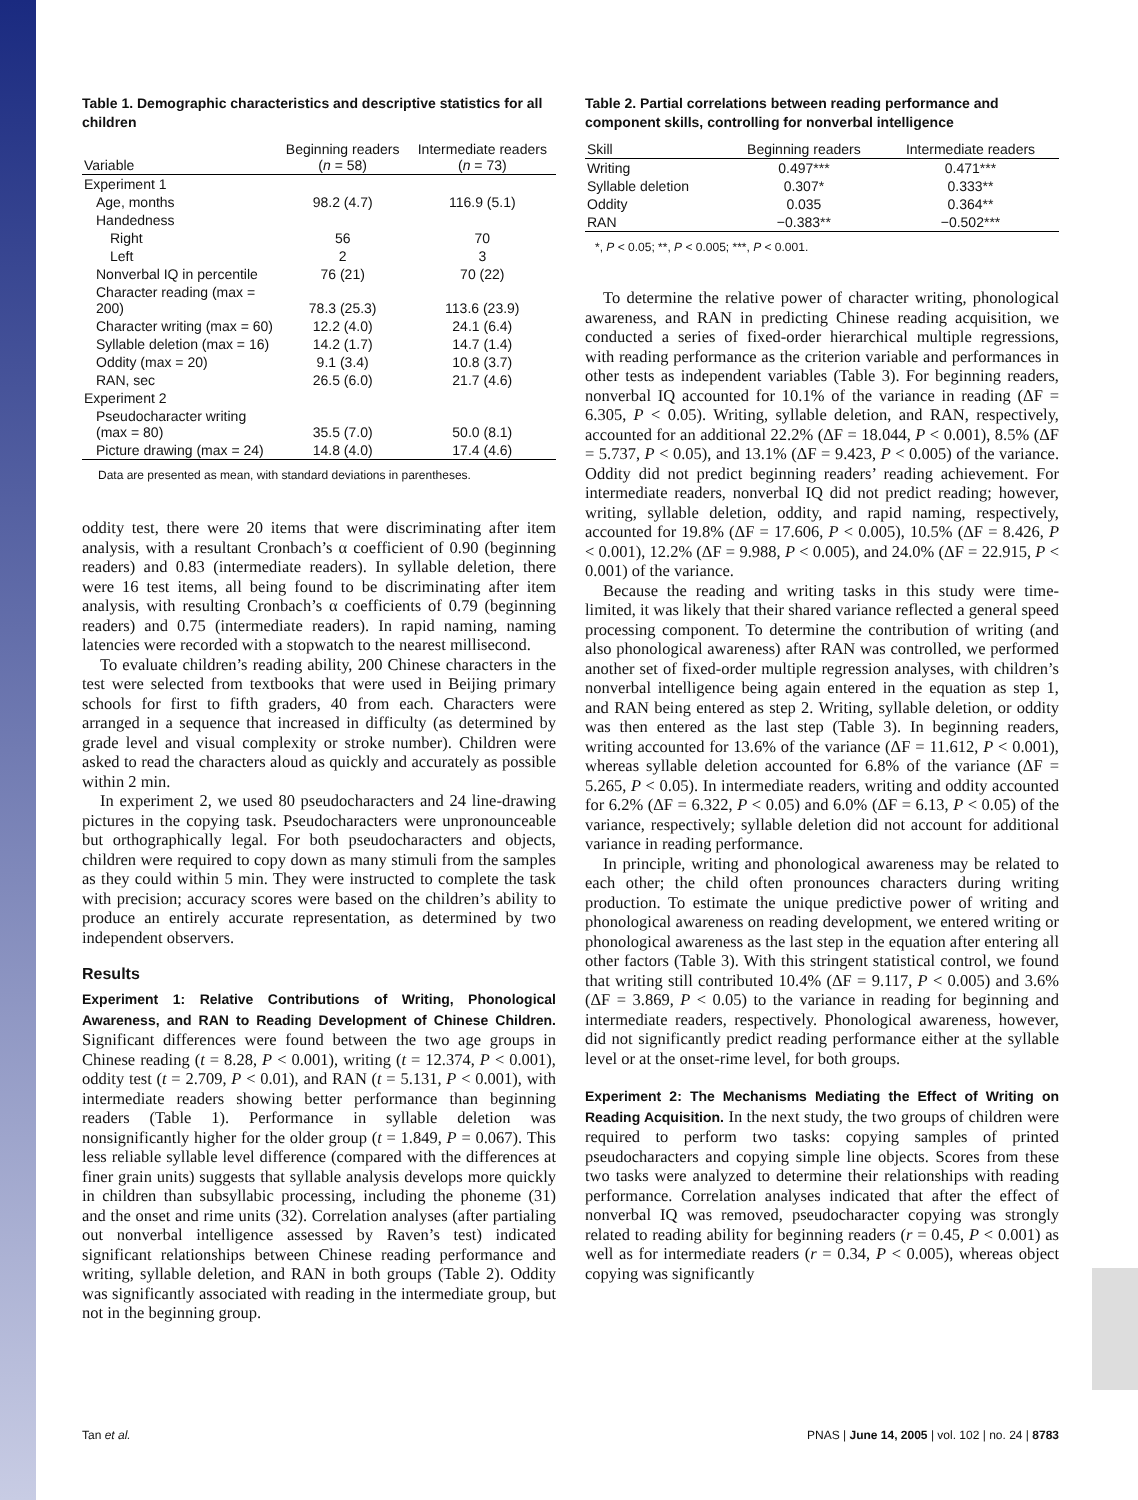Table 1. Demographic characteristics and descriptive statistics for all children
| Variable | Beginning readers ( n = 58) | Intermediate readers ( n = 73) |
| --- | --- | --- |
| Experiment 1 | | |
| Age, months | 98.2 (4.7) | 116.9 (5.1) |
| Handedness | | |
| Right | 56 | 70 |
| Left | 2 | 3 |
| Nonverbal IQ in percentile | 76 (21) | 70 (22) |
| Character reading (max = 200) | 78.3 (25.3) | 113.6 (23.9) |
| Character writing (max = 60) | 12.2 (4.0) | 24.1 (6.4) |
| Syllable deletion (max = 16) | 14.2 (1.7) | 14.7 (1.4) |
| Oddity (max = 20) | 9.1 (3.4) | 10.8 (3.7) |
| RAN, sec | 26.5 (6.0) | 21.7 (4.6) |
| Experiment 2 | | |
| Pseudocharacter writing (max = 80) | 35.5 (7.0) | 50.0 (8.1) |
| Picture drawing (max = 24) | 14.8 (4.0) | 17.4 (4.6) |
Data are presented as mean, with standard deviations in parentheses.
oddity test, there were 20 items that were discriminating after item analysis, with a resultant Cronbach’s α coefficient of 0.90 (beginning readers) and 0.83 (intermediate readers). In syllable deletion, there were 16 test items, all being found to be discriminating after item analysis, with resulting Cronbach’s α coefficients of 0.79 (beginning readers) and 0.75 (intermediate readers). In rapid naming, naming latencies were recorded with a stopwatch to the nearest millisecond.
To evaluate children’s reading ability, 200 Chinese characters in the test were selected from textbooks that were used in Beijing primary schools for first to fifth graders, 40 from each. Characters were arranged in a sequence that increased in difficulty (as determined by grade level and visual complexity or stroke number). Children were asked to read the characters aloud as quickly and accurately as possible within 2 min.
In experiment 2, we used 80 pseudocharacters and 24 line-drawing pictures in the copying task. Pseudocharacters were unpronounceable but orthographically legal. For both pseudocharacters and objects, children were required to copy down as many stimuli from the samples as they could within 5 min. They were instructed to complete the task with precision; accuracy scores were based on the children’s ability to produce an entirely accurate representation, as determined by two independent observers.
Results
Experiment 1: Relative Contributions of Writing, Phonological Awareness, and RAN to Reading Development of Chinese Children. Significant differences were found between the two age groups in Chinese reading (t = 8.28, P < 0.001), writing (t = 12.374, P < 0.001), oddity test (t = 2.709, P < 0.01), and RAN (t = 5.131, P < 0.001), with intermediate readers showing better performance than beginning readers (Table 1). Performance in syllable deletion was nonsignificantly higher for the older group (t = 1.849, P = 0.067). This less reliable syllable level difference (compared with the differences at finer grain units) suggests that syllable analysis develops more quickly in children than subsyllabic processing, including the phoneme (31) and the onset and rime units (32). Correlation analyses (after partialing out nonverbal intelligence assessed by Raven’s test) indicated significant relationships between Chinese reading performance and writing, syllable deletion, and RAN in both groups (Table 2). Oddity was significantly associated with reading in the intermediate group, but not in the beginning group.
Table 2. Partial correlations between reading performance and component skills, controlling for nonverbal intelligence
| Skill | Beginning readers | Intermediate readers |
| --- | --- | --- |
| Writing | 0.497*** | 0.471*** |
| Syllable deletion | 0.307* | 0.333** |
| Oddity | 0.035 | 0.364** |
| RAN | −0.383** | −0.502*** |
*, P < 0.05; **, P < 0.005; ***, P < 0.001.
To determine the relative power of character writing, phonological awareness, and RAN in predicting Chinese reading acquisition, we conducted a series of fixed-order hierarchical multiple regressions, with reading performance as the criterion variable and performances in other tests as independent variables (Table 3). For beginning readers, nonverbal IQ accounted for 10.1% of the variance in reading (ΔF = 6.305, P < 0.05). Writing, syllable deletion, and RAN, respectively, accounted for an additional 22.2% (ΔF = 18.044, P < 0.001), 8.5% (ΔF = 5.737, P < 0.05), and 13.1% (ΔF = 9.423, P < 0.005) of the variance. Oddity did not predict beginning readers’ reading achievement. For intermediate readers, nonverbal IQ did not predict reading; however, writing, syllable deletion, oddity, and rapid naming, respectively, accounted for 19.8% (ΔF = 17.606, P < 0.005), 10.5% (ΔF = 8.426, P < 0.001), 12.2% (ΔF = 9.988, P < 0.005), and 24.0% (ΔF = 22.915, P < 0.001) of the variance.
Because the reading and writing tasks in this study were time-limited, it was likely that their shared variance reflected a general speed processing component. To determine the contribution of writing (and also phonological awareness) after RAN was controlled, we performed another set of fixed-order multiple regression analyses, with children’s nonverbal intelligence being again entered in the equation as step 1, and RAN being entered as step 2. Writing, syllable deletion, or oddity was then entered as the last step (Table 3). In beginning readers, writing accounted for 13.6% of the variance (ΔF = 11.612, P < 0.001), whereas syllable deletion accounted for 6.8% of the variance (ΔF = 5.265, P < 0.05). In intermediate readers, writing and oddity accounted for 6.2% (ΔF = 6.322, P < 0.05) and 6.0% (ΔF = 6.13, P < 0.05) of the variance, respectively; syllable deletion did not account for additional variance in reading performance.
In principle, writing and phonological awareness may be related to each other; the child often pronounces characters during writing production. To estimate the unique predictive power of writing and phonological awareness on reading development, we entered writing or phonological awareness as the last step in the equation after entering all other factors (Table 3). With this stringent statistical control, we found that writing still contributed 10.4% (ΔF = 9.117, P < 0.005) and 3.6% (ΔF = 3.869, P < 0.05) to the variance in reading for beginning and intermediate readers, respectively. Phonological awareness, however, did not significantly predict reading performance either at the syllable level or at the onset-rime level, for both groups.
Experiment 2: The Mechanisms Mediating the Effect of Writing on Reading Acquisition. In the next study, the two groups of children were required to perform two tasks: copying samples of printed pseudocharacters and copying simple line objects. Scores from these two tasks were analyzed to determine their relationships with reading performance. Correlation analyses indicated that after the effect of nonverbal IQ was removed, pseudocharacter copying was strongly related to reading ability for beginning readers (r = 0.45, P < 0.001) as well as for intermediate readers (r = 0.34, P < 0.005), whereas object copying was significantly
Tan et al. PNAS | June 14, 2005 | vol. 102 | no. 24 | 8783